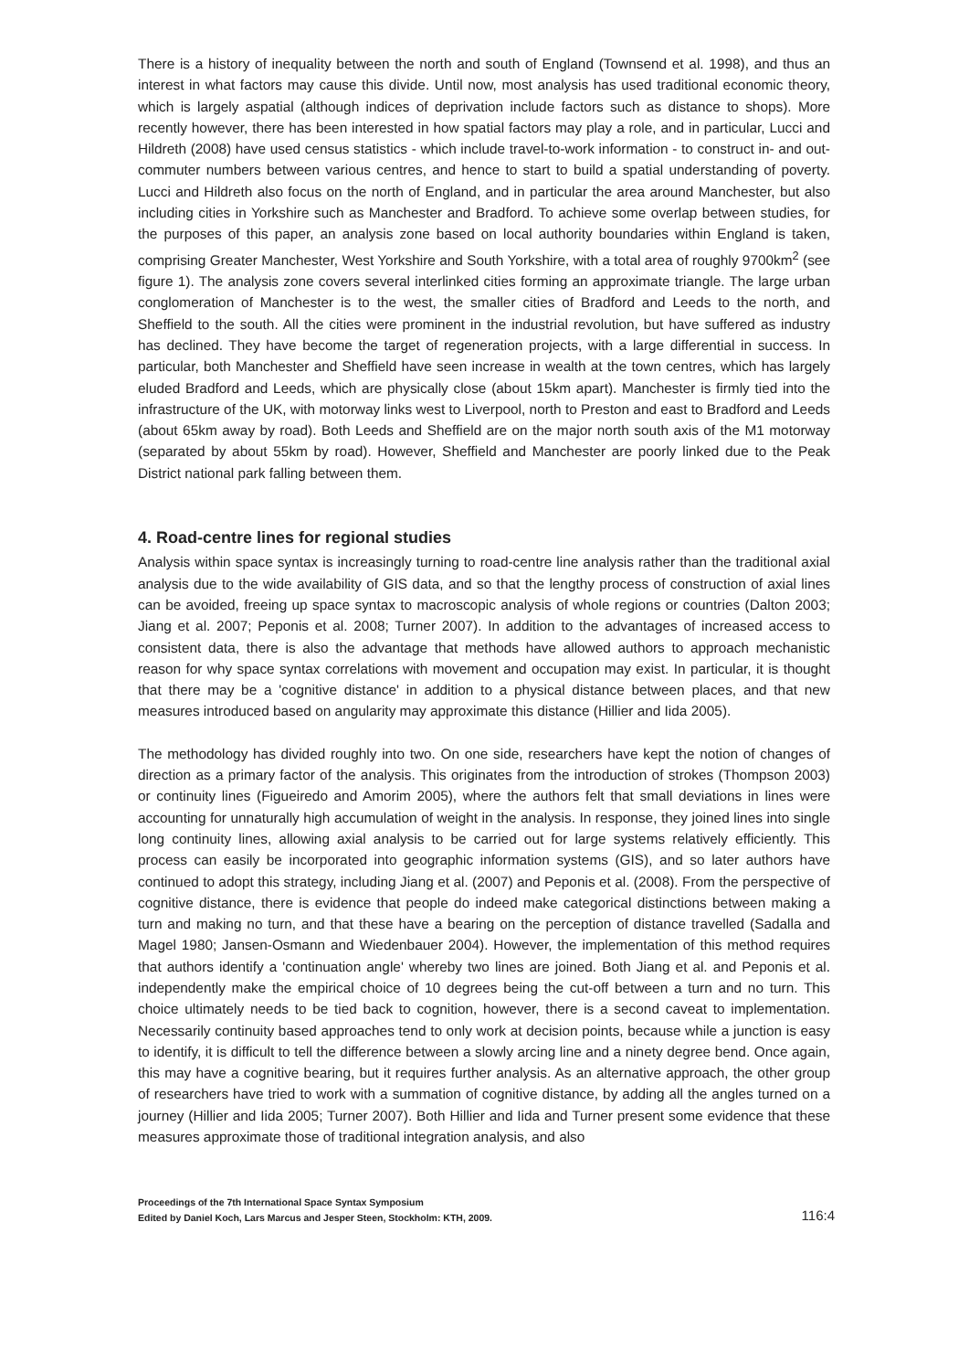There is a history of inequality between the north and south of England (Townsend et al. 1998), and thus an interest in what factors may cause this divide. Until now, most analysis has used traditional economic theory, which is largely aspatial (although indices of deprivation include factors such as distance to shops). More recently however, there has been interested in how spatial factors may play a role, and in particular, Lucci and Hildreth (2008) have used census statistics - which include travel-to-work information - to construct in- and out- commuter numbers between various centres, and hence to start to build a spatial understanding of poverty. Lucci and Hildreth also focus on the north of England, and in particular the area around Manchester, but also including cities in Yorkshire such as Manchester and Bradford. To achieve some overlap between studies, for the purposes of this paper, an analysis zone based on local authority boundaries within England is taken, comprising Greater Manchester, West Yorkshire and South Yorkshire, with a total area of roughly 9700km<sup>2</sup> (see figure 1). The analysis zone covers several interlinked cities forming an approximate triangle. The large urban conglomeration of Manchester is to the west, the smaller cities of Bradford and Leeds to the north, and Sheffield to the south. All the cities were prominent in the industrial revolution, but have suffered as industry has declined. They have become the target of regeneration projects, with a large differential in success. In particular, both Manchester and Sheffield have seen increase in wealth at the town centres, which has largely eluded Bradford and Leeds, which are physically close (about 15km apart). Manchester is firmly tied into the infrastructure of the UK, with motorway links west to Liverpool, north to Preston and east to Bradford and Leeds (about 65km away by road). Both Leeds and Sheffield are on the major north south axis of the M1 motorway (separated by about 55km by road). However, Sheffield and Manchester are poorly linked due to the Peak District national park falling between them.
4. Road-centre lines for regional studies
Analysis within space syntax is increasingly turning to road-centre line analysis rather than the traditional axial analysis due to the wide availability of GIS data, and so that the lengthy process of construction of axial lines can be avoided, freeing up space syntax to macroscopic analysis of whole regions or countries (Dalton 2003; Jiang et al. 2007; Peponis et al. 2008; Turner 2007). In addition to the advantages of increased access to consistent data, there is also the advantage that methods have allowed authors to approach mechanistic reason for why space syntax correlations with movement and occupation may exist. In particular, it is thought that there may be a 'cognitive distance' in addition to a physical distance between places, and that new measures introduced based on angularity may approximate this distance (Hillier and Iida 2005).
The methodology has divided roughly into two. On one side, researchers have kept the notion of changes of direction as a primary factor of the analysis. This originates from the introduction of strokes (Thompson 2003) or continuity lines (Figueiredo and Amorim 2005), where the authors felt that small deviations in lines were accounting for unnaturally high accumulation of weight in the analysis. In response, they joined lines into single long continuity lines, allowing axial analysis to be carried out for large systems relatively efficiently. This process can easily be incorporated into geographic information systems (GIS), and so later authors have continued to adopt this strategy, including Jiang et al. (2007) and Peponis et al. (2008). From the perspective of cognitive distance, there is evidence that people do indeed make categorical distinctions between making a turn and making no turn, and that these have a bearing on the perception of distance travelled (Sadalla and Magel 1980; Jansen-Osmann and Wiedenbauer 2004). However, the implementation of this method requires that authors identify a 'continuation angle' whereby two lines are joined. Both Jiang et al. and Peponis et al. independently make the empirical choice of 10 degrees being the cut-off between a turn and no turn. This choice ultimately needs to be tied back to cognition, however, there is a second caveat to implementation. Necessarily continuity based approaches tend to only work at decision points, because while a junction is easy to identify, it is difficult to tell the difference between a slowly arcing line and a ninety degree bend. Once again, this may have a cognitive bearing, but it requires further analysis. As an alternative approach, the other group of researchers have tried to work with a summation of cognitive distance, by adding all the angles turned on a journey (Hillier and Iida 2005; Turner 2007). Both Hillier and Iida and Turner present some evidence that these measures approximate those of traditional integration analysis, and also
Proceedings of the 7th International Space Syntax Symposium
Edited by Daniel Koch, Lars Marcus and Jesper Steen, Stockholm: KTH, 2009.
116:4